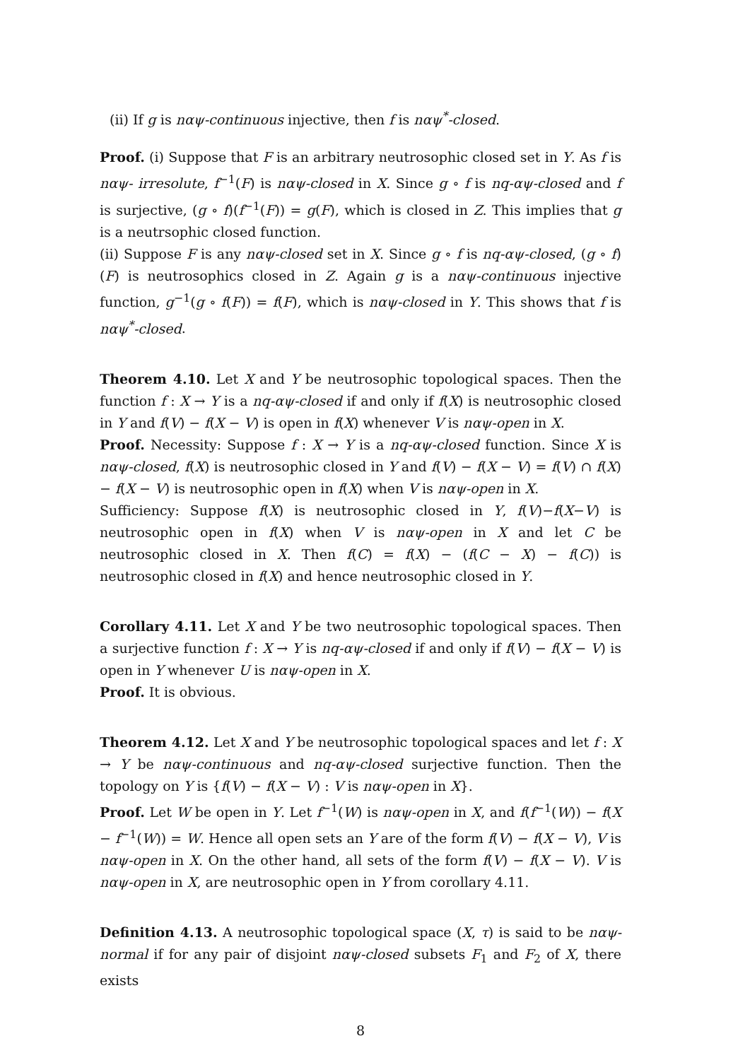(ii) If g is nαψ-continuous injective, then f is nαψ<sup>*</sup>-closed.
Proof. (i) Suppose that F is an arbitrary neutrosophic closed set in Y. As f is nαψ- irresolute, f<sup>−1</sup>(F) is nαψ-closed in X. Since g ∘ f is nq-αψ-closed and f is surjective, (g ∘ f)(f<sup>−1</sup>(F)) = g(F), which is closed in Z. This implies that g is a neutrsophic closed function.
(ii) Suppose F is any nαψ-closed set in X. Since g ∘ f is nq-αψ-closed, (g ∘ f)(F) is neutrosophics closed in Z. Again g is a nαψ-continuous injective function, g<sup>−1</sup>(g ∘ f(F)) = f(F), which is nαψ-closed in Y. This shows that f is nαψ<sup>*</sup>-closed.
Theorem 4.10. Let X and Y be neutrosophic topological spaces. Then the function f : X → Y is a nq-αψ-closed if and only if f(X) is neutrosophic closed in Y and f(V) − f(X − V) is open in f(X) whenever V is nαψ-open in X.
Proof. Necessity: Suppose f : X → Y is a nq-αψ-closed function. Since X is nαψ-closed, f(X) is neutrosophic closed in Y and f(V) − f(X − V) = f(V) ∩ f(X) − f(X − V) is neutrosophic open in f(X) when V is nαψ-open in X.
Sufficiency: Suppose f(X) is neutrosophic closed in Y, f(V)−f(X−V) is neutrosophic open in f(X) when V is nαψ-open in X and let C be neutrosophic closed in X. Then f(C) = f(X) − (f(C − X) − f(C)) is neutrosophic closed in f(X) and hence neutrosophic closed in Y.
Corollary 4.11. Let X and Y be two neutrosophic topological spaces. Then a surjective function f : X → Y is nq-αψ-closed if and only if f(V) − f(X − V) is open in Y whenever U is nαψ-open in X.
Proof. It is obvious.
Theorem 4.12. Let X and Y be neutrosophic topological spaces and let f : X → Y be nαψ-continuous and nq-αψ-closed surjective function. Then the topology on Y is {f(V) − f(X − V) : V is nαψ-open in X}.
Proof. Let W be open in Y. Let f<sup>−1</sup>(W) is nαψ-open in X, and f(f<sup>−1</sup>(W)) − f(X − f<sup>−1</sup>(W)) = W. Hence all open sets an Y are of the form f(V) − f(X − V), V is nαψ-open in X. On the other hand, all sets of the form f(V) − f(X − V). V is nαψ-open in X, are neutrosophic open in Y from corollary 4.11.
Definition 4.13. A neutrosophic topological space (X, τ) is said to be nαψ-normal if for any pair of disjoint nαψ-closed subsets F<sub>1</sub> and F<sub>2</sub> of X, there exists
8